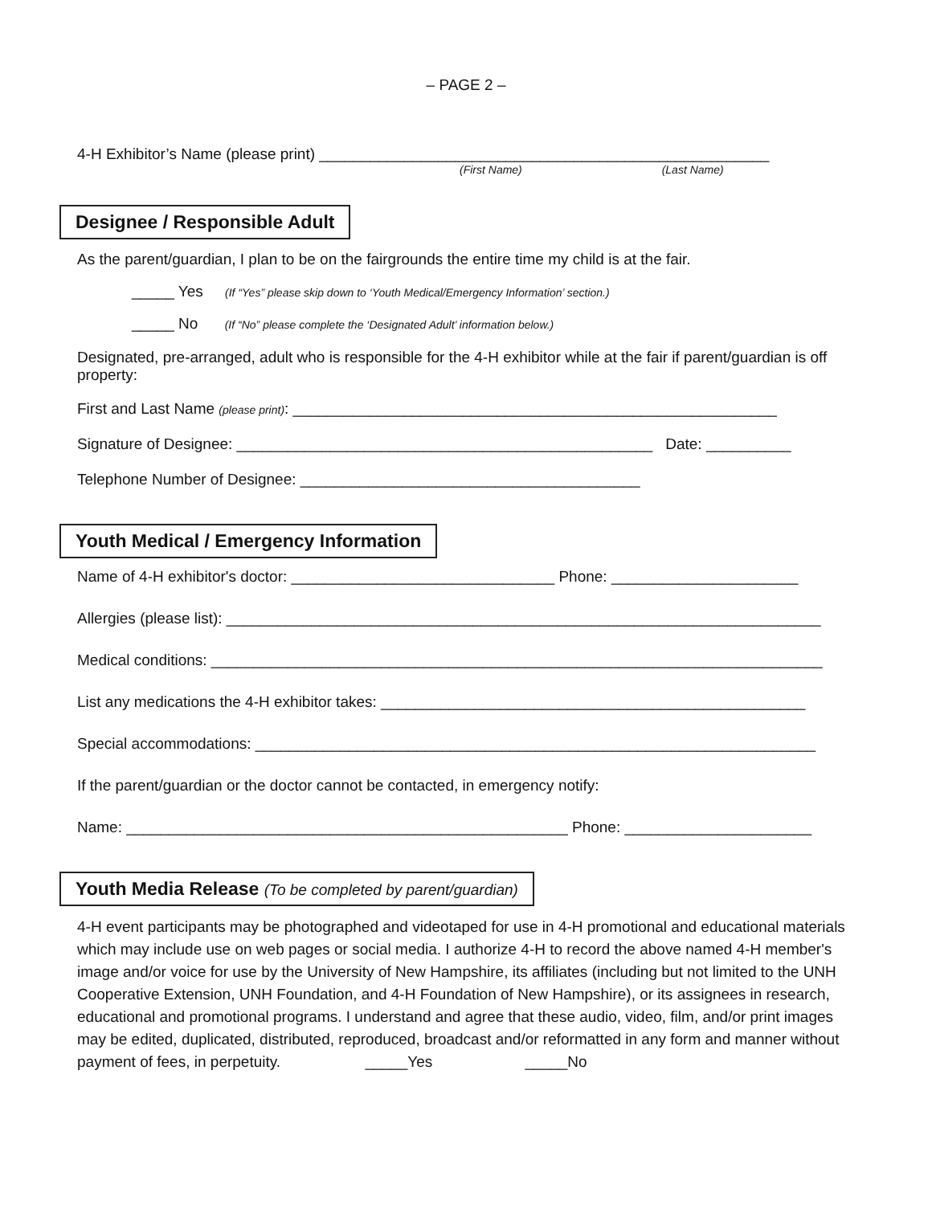– PAGE 2 –
4-H Exhibitor’s Name (please print) _____________________________________________________
(First Name) (Last Name)
Designee / Responsible Adult
As the parent/guardian, I plan to be on the fairgrounds the entire time my child is at the fair.
_____ Yes (If “Yes” please skip down to ‘Youth Medical/Emergency Information’ section.)
_____ No (If “No” please complete the ‘Designated Adult’ information below.)
Designated, pre-arranged, adult who is responsible for the 4-H exhibitor while at the fair if parent/guardian is off property:
First and Last Name (please print): _________________________________________________________
Signature of Designee: _________________________________________________ Date: __________
Telephone Number of Designee: ________________________________________
Youth Medical / Emergency Information
Name of 4-H exhibitor's doctor: _______________________________ Phone: ______________________
Allergies (please list): ______________________________________________________________________
Medical conditions: ________________________________________________________________________
List any medications the 4-H exhibitor takes: __________________________________________________
Special accommodations: __________________________________________________________________
If the parent/guardian or the doctor cannot be contacted, in emergency notify:
Name: ____________________________________________________ Phone: ______________________
Youth Media Release (To be completed by parent/guardian)
4-H event participants may be photographed and videotaped for use in 4-H promotional and educational materials which may include use on web pages or social media. I authorize 4-H to record the above named 4-H member's image and/or voice for use by the University of New Hampshire, its affiliates (including but not limited to the UNH Cooperative Extension, UNH Foundation, and 4-H Foundation of New Hampshire), or its assignees in research, educational and promotional programs. I understand and agree that these audio, video, film, and/or print images may be edited, duplicated, distributed, reproduced, broadcast and/or reformatted in any form and manner without payment of fees, in perpetuity. _____Yes _____No